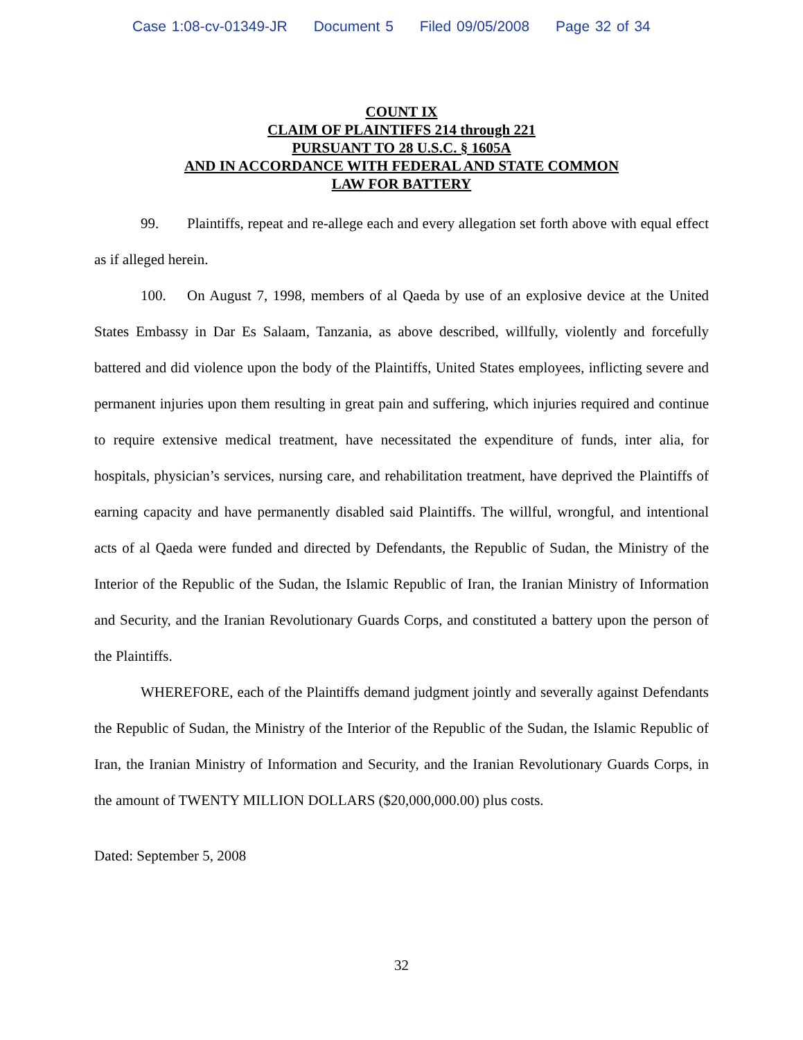Case 1:08-cv-01349-JR Document 5 Filed 09/05/2008 Page 32 of 34
COUNT IX
CLAIM OF PLAINTIFFS 214 through 221
PURSUANT TO 28 U.S.C. § 1605A
AND IN ACCORDANCE WITH FEDERAL AND STATE COMMON
LAW FOR BATTERY
99. Plaintiffs, repeat and re-allege each and every allegation set forth above with equal effect as if alleged herein.
100. On August 7, 1998, members of al Qaeda by use of an explosive device at the United States Embassy in Dar Es Salaam, Tanzania, as above described, willfully, violently and forcefully battered and did violence upon the body of the Plaintiffs, United States employees, inflicting severe and permanent injuries upon them resulting in great pain and suffering, which injuries required and continue to require extensive medical treatment, have necessitated the expenditure of funds, inter alia, for hospitals, physician’s services, nursing care, and rehabilitation treatment, have deprived the Plaintiffs of earning capacity and have permanently disabled said Plaintiffs. The willful, wrongful, and intentional acts of al Qaeda were funded and directed by Defendants, the Republic of Sudan, the Ministry of the Interior of the Republic of the Sudan, the Islamic Republic of Iran, the Iranian Ministry of Information and Security, and the Iranian Revolutionary Guards Corps, and constituted a battery upon the person of the Plaintiffs.
WHEREFORE, each of the Plaintiffs demand judgment jointly and severally against Defendants the Republic of Sudan, the Ministry of the Interior of the Republic of the Sudan, the Islamic Republic of Iran, the Iranian Ministry of Information and Security, and the Iranian Revolutionary Guards Corps, in the amount of TWENTY MILLION DOLLARS ($20,000,000.00) plus costs.
Dated: September 5, 2008
32